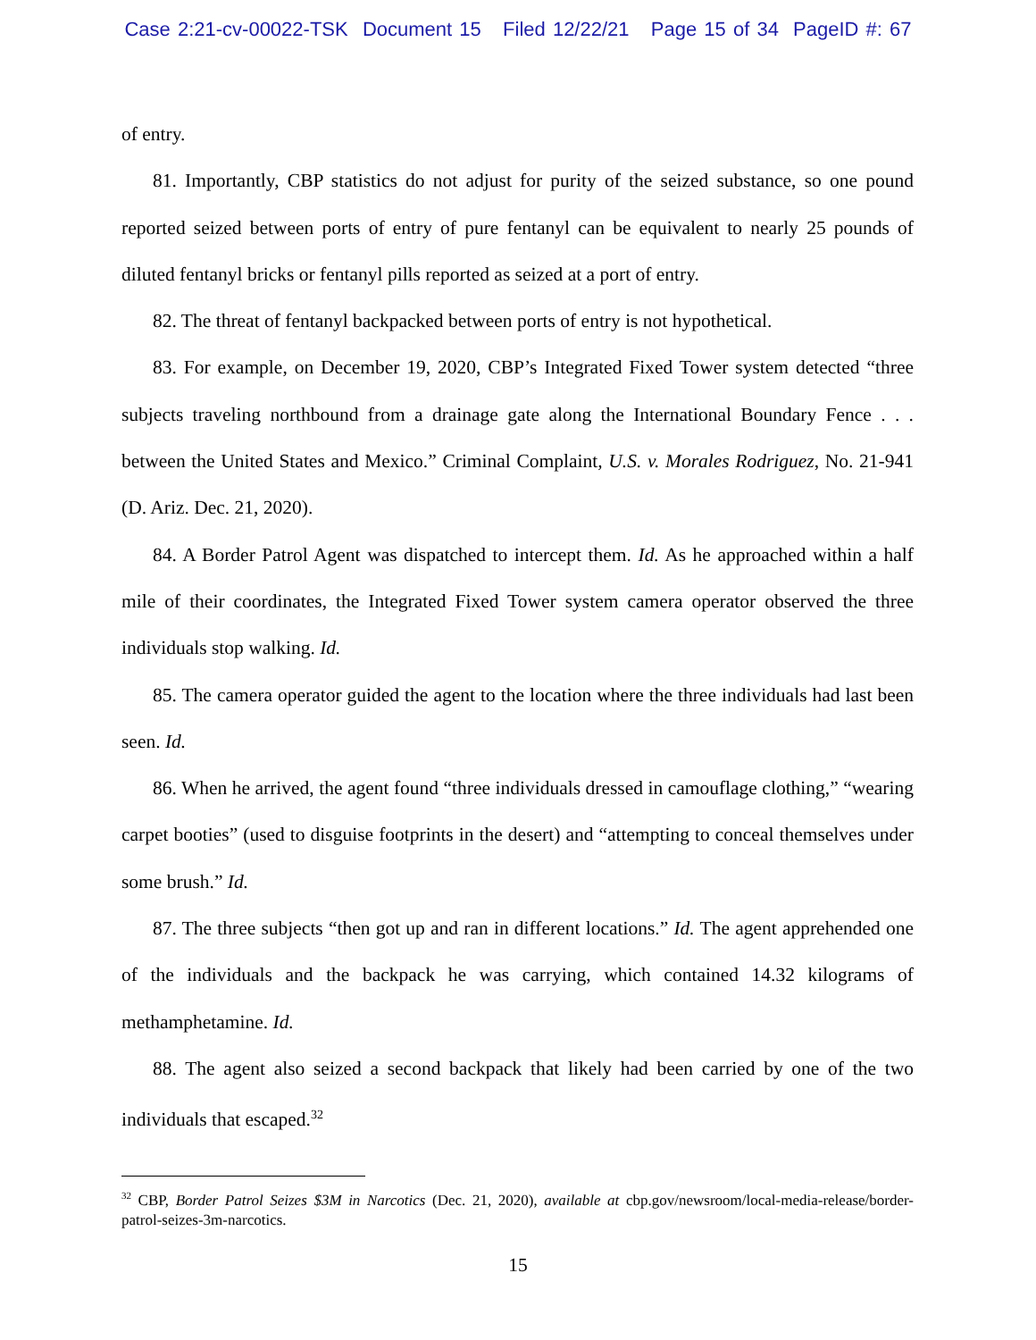Case 2:21-cv-00022-TSK Document 15 Filed 12/22/21 Page 15 of 34 PageID #: 67
of entry.
81. Importantly, CBP statistics do not adjust for purity of the seized substance, so one pound reported seized between ports of entry of pure fentanyl can be equivalent to nearly 25 pounds of diluted fentanyl bricks or fentanyl pills reported as seized at a port of entry.
82. The threat of fentanyl backpacked between ports of entry is not hypothetical.
83. For example, on December 19, 2020, CBP’s Integrated Fixed Tower system detected “three subjects traveling northbound from a drainage gate along the International Boundary Fence . . . between the United States and Mexico.” Criminal Complaint, U.S. v. Morales Rodriguez, No. 21-941 (D. Ariz. Dec. 21, 2020).
84. A Border Patrol Agent was dispatched to intercept them. Id. As he approached within a half mile of their coordinates, the Integrated Fixed Tower system camera operator observed the three individuals stop walking. Id.
85. The camera operator guided the agent to the location where the three individuals had last been seen. Id.
86. When he arrived, the agent found “three individuals dressed in camouflage clothing,” “wearing carpet booties” (used to disguise footprints in the desert) and “attempting to conceal themselves under some brush.” Id.
87. The three subjects “then got up and ran in different locations.” Id. The agent apprehended one of the individuals and the backpack he was carrying, which contained 14.32 kilograms of methamphetamine. Id.
88. The agent also seized a second backpack that likely had been carried by one of the two individuals that escaped.<sup>32</sup>
<sup>32</sup> CBP, Border Patrol Seizes $3M in Narcotics (Dec. 21, 2020), available at cbp.gov/newsroom/local-media-release/border-patrol-seizes-3m-narcotics.
15